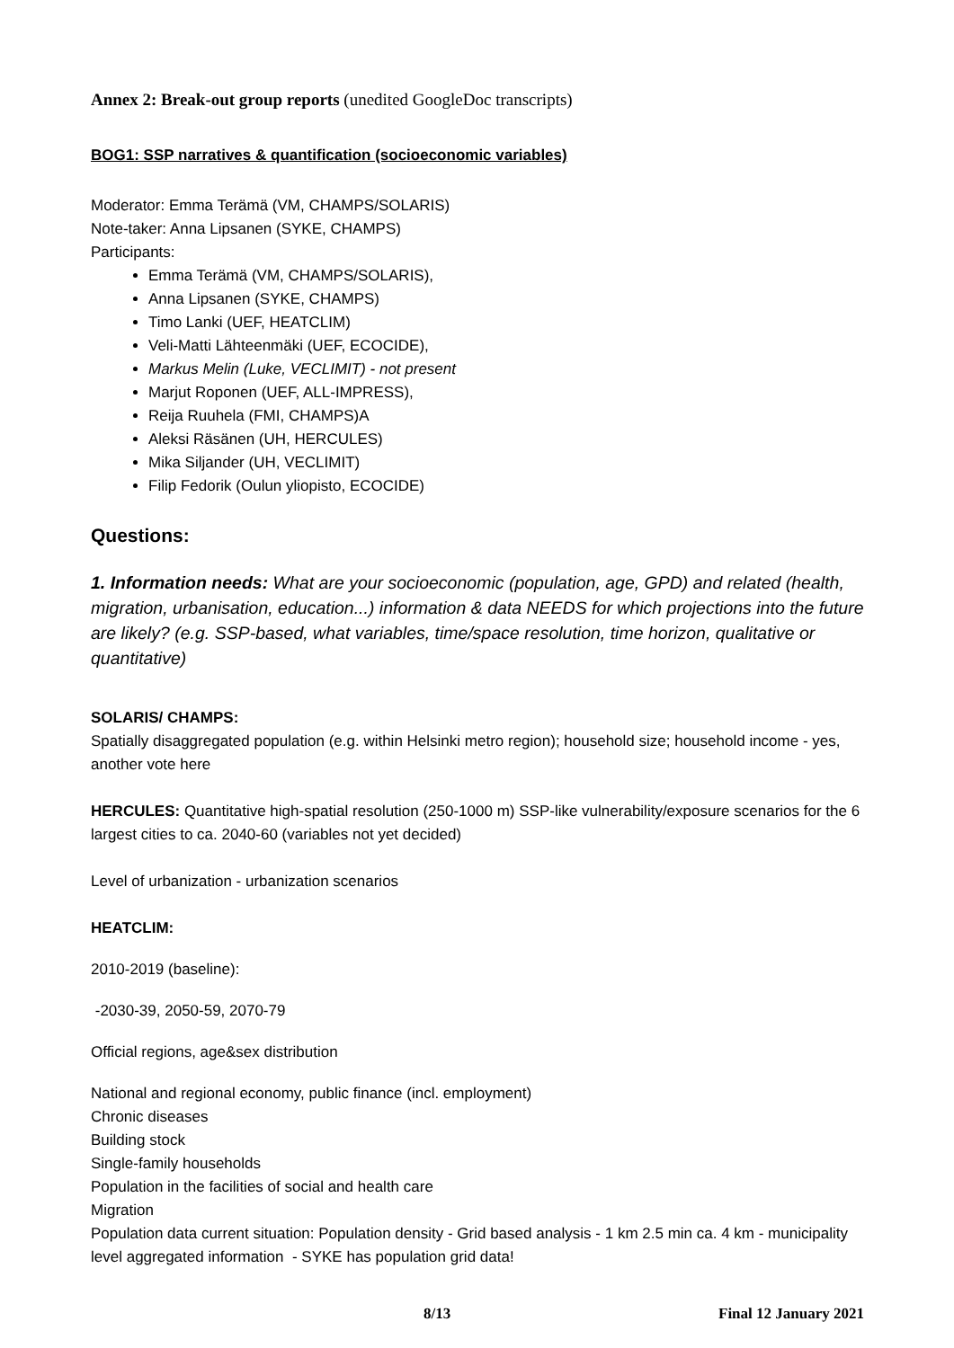Annex 2: Break-out group reports (unedited GoogleDoc transcripts)
BOG1: SSP narratives & quantification (socioeconomic variables)
Moderator: Emma Terämä (VM, CHAMPS/SOLARIS)
Note-taker: Anna Lipsanen (SYKE, CHAMPS)
Participants:
Emma Terämä (VM, CHAMPS/SOLARIS),
Anna Lipsanen (SYKE, CHAMPS)
Timo Lanki (UEF, HEATCLIM)
Veli-Matti Lähteenmäki (UEF, ECOCIDE),
Markus Melin (Luke, VECLIMIT) - not present
Marjut Roponen (UEF, ALL-IMPRESS),
Reija Ruuhela (FMI, CHAMPS)A
Aleksi Räsänen (UH, HERCULES)
Mika Siljander (UH, VECLIMIT)
Filip Fedorik (Oulun yliopisto, ECOCIDE)
Questions:
1. Information needs: What are your socioeconomic (population, age, GPD) and related (health, migration, urbanisation, education...) information & data NEEDS for which projections into the future are likely? (e.g. SSP-based, what variables, time/space resolution, time horizon, qualitative or quantitative)
SOLARIS/ CHAMPS:
Spatially disaggregated population (e.g. within Helsinki metro region); household size; household income - yes, another vote here
HERCULES: Quantitative high-spatial resolution (250-1000 m) SSP-like vulnerability/exposure scenarios for the 6 largest cities to ca. 2040-60 (variables not yet decided)
Level of urbanization - urbanization scenarios
HEATCLIM:
2010-2019 (baseline):
-2030-39, 2050-59, 2070-79
Official regions, age&sex distribution
National and regional economy, public finance (incl. employment)
Chronic diseases
Building stock
Single-family households
Population in the facilities of social and health care
Migration
Population data current situation: Population density - Grid based analysis - 1 km 2.5 min ca. 4 km - municipality level aggregated information - SYKE has population grid data!
8/13 Final 12 January 2021